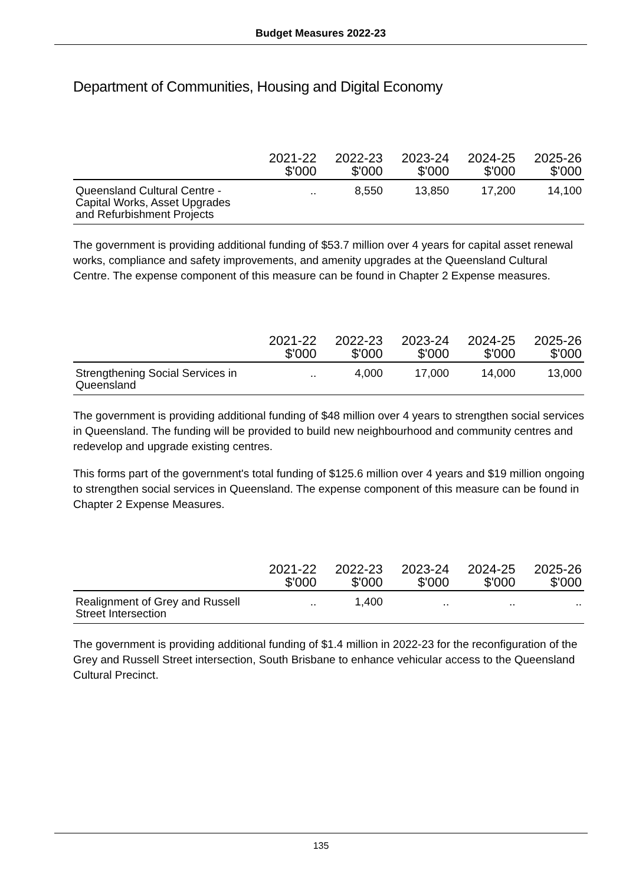Budget Measures 2022-23
Department of Communities, Housing and Digital Economy
| | 2021-22 $'000 | 2022-23 $'000 | 2023-24 $'000 | 2024-25 $'000 | 2025-26 $'000 |
| --- | --- | --- | --- | --- | --- |
| Queensland Cultural Centre - Capital Works, Asset Upgrades and Refurbishment Projects | .. | 8,550 | 13,850 | 17,200 | 14,100 |
The government is providing additional funding of $53.7 million over 4 years for capital asset renewal works, compliance and safety improvements, and amenity upgrades at the Queensland Cultural Centre. The expense component of this measure can be found in Chapter 2 Expense measures.
| | 2021-22 $'000 | 2022-23 $'000 | 2023-24 $'000 | 2024-25 $'000 | 2025-26 $'000 |
| --- | --- | --- | --- | --- | --- |
| Strengthening Social Services in Queensland | .. | 4,000 | 17,000 | 14,000 | 13,000 |
The government is providing additional funding of $48 million over 4 years to strengthen social services in Queensland. The funding will be provided to build new neighbourhood and community centres and redevelop and upgrade existing centres.
This forms part of the government's total funding of $125.6 million over 4 years and $19 million ongoing to strengthen social services in Queensland. The expense component of this measure can be found in Chapter 2 Expense Measures.
| | 2021-22 $'000 | 2022-23 $'000 | 2023-24 $'000 | 2024-25 $'000 | 2025-26 $'000 |
| --- | --- | --- | --- | --- | --- |
| Realignment of Grey and Russell Street Intersection | .. | 1,400 | .. | .. | .. |
The government is providing additional funding of $1.4 million in 2022-23 for the reconfiguration of the Grey and Russell Street intersection, South Brisbane to enhance vehicular access to the Queensland Cultural Precinct.
135